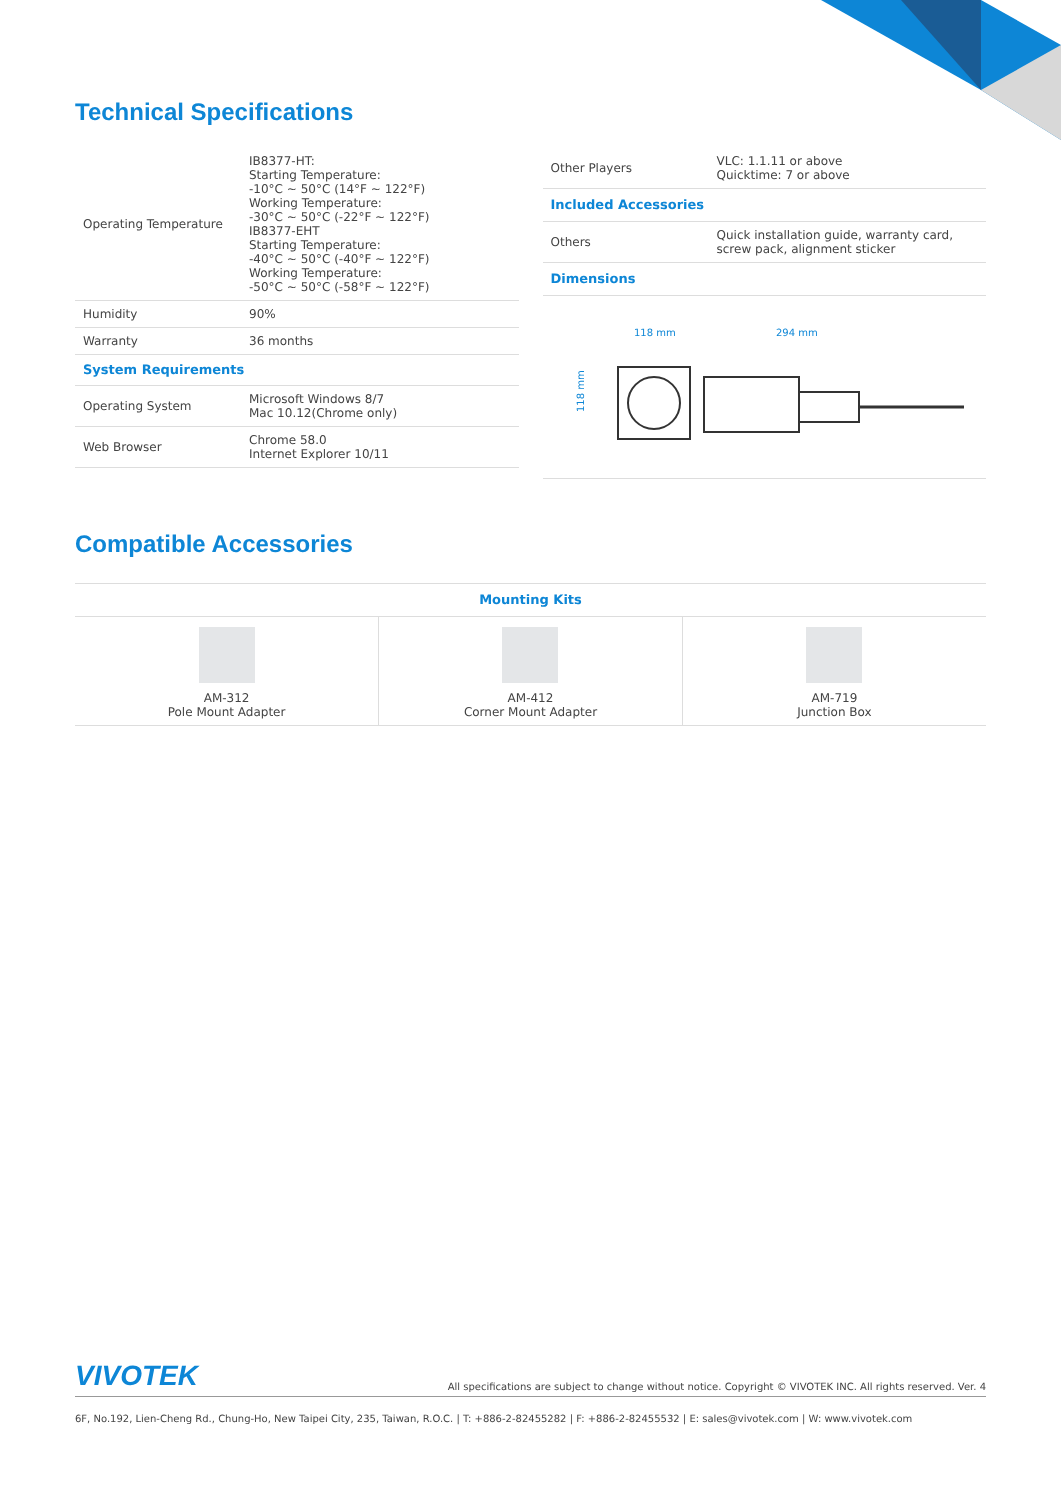Technical Specifications
| Operating Temperature | IB8377-HT: Starting Temperature: -10°C ~ 50°C (14°F ~ 122°F) Working Temperature: -30°C ~ 50°C (-22°F ~ 122°F) IB8377-EHT Starting Temperature: -40°C ~ 50°C (-40°F ~ 122°F) Working Temperature: -50°C ~ 50°C (-58°F ~ 122°F) |
| Humidity | 90% |
| Warranty | 36 months |
| System Requirements | |
| Operating System | Microsoft Windows 8/7 Mac 10.12(Chrome only) |
| Web Browser | Chrome 58.0 Internet Explorer 10/11 |
| Other Players | VLC: 1.1.11 or above Quicktime: 7 or above |
| Included Accessories | |
| Others | Quick installation guide, warranty card, screw pack, alignment sticker |
| Dimensions | |
| 118 mm 294 mm 118 mm | |
Compatible Accessories
| Mounting Kits | | |
| AM-312 Pole Mount Adapter | AM-412 Corner Mount Adapter | AM-719 Junction Box |
VIVOTEK All specifications are subject to change without notice. Copyright © VIVOTEK INC. All rights reserved. Ver. 4
6F, No.192, Lien-Cheng Rd., Chung-Ho, New Taipei City, 235, Taiwan, R.O.C. | T: +886-2-82455282 | F: +886-2-82455532 | E: sales@vivotek.com | W: www.vivotek.com